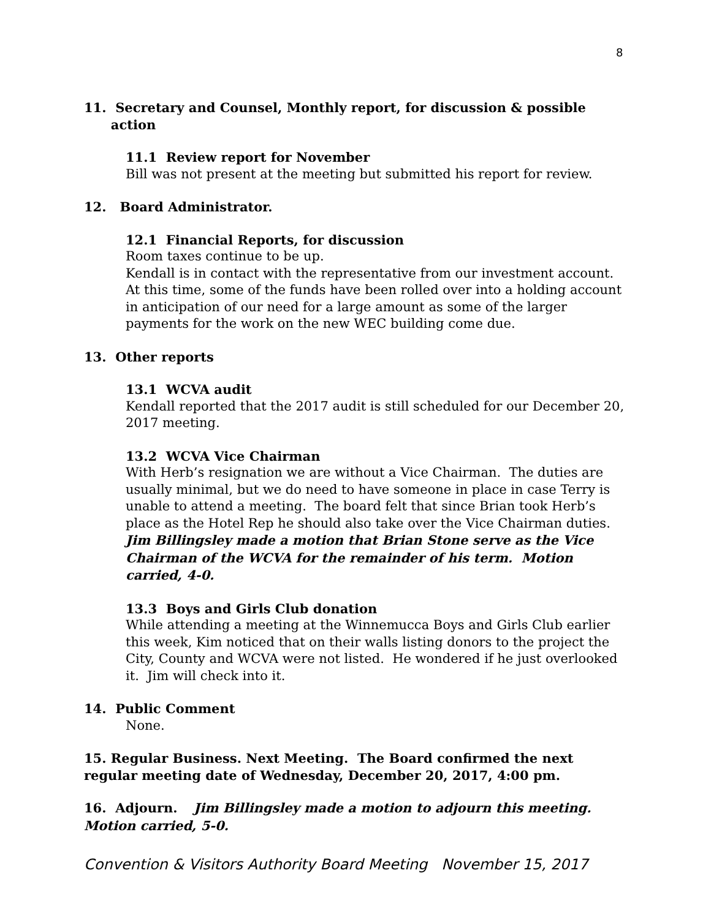8
11. Secretary and Counsel, Monthly report, for discussion & possible
action
11.1 Review report for November
Bill was not present at the meeting but submitted his report for review.
12. Board Administrator.
12.1 Financial Reports, for discussion
Room taxes continue to be up.
Kendall is in contact with the representative from our investment account. At this time, some of the funds have been rolled over into a holding account in anticipation of our need for a large amount as some of the larger payments for the work on the new WEC building come due.
13. Other reports
13.1 WCVA audit
Kendall reported that the 2017 audit is still scheduled for our December 20, 2017 meeting.
13.2 WCVA Vice Chairman
With Herb’s resignation we are without a Vice Chairman. The duties are usually minimal, but we do need to have someone in place in case Terry is unable to attend a meeting. The board felt that since Brian took Herb’s place as the Hotel Rep he should also take over the Vice Chairman duties. Jim Billingsley made a motion that Brian Stone serve as the Vice Chairman of the WCVA for the remainder of his term. Motion carried, 4-0.
13.3 Boys and Girls Club donation
While attending a meeting at the Winnemucca Boys and Girls Club earlier this week, Kim noticed that on their walls listing donors to the project the City, County and WCVA were not listed. He wondered if he just overlooked it. Jim will check into it.
14. Public Comment
None.
15. Regular Business. Next Meeting. The Board confirmed the next regular meeting date of Wednesday, December 20, 2017, 4:00 pm.
16. Adjourn. Jim Billingsley made a motion to adjourn this meeting. Motion carried, 5-0.
Convention & Visitors Authority Board Meeting November 15, 2017